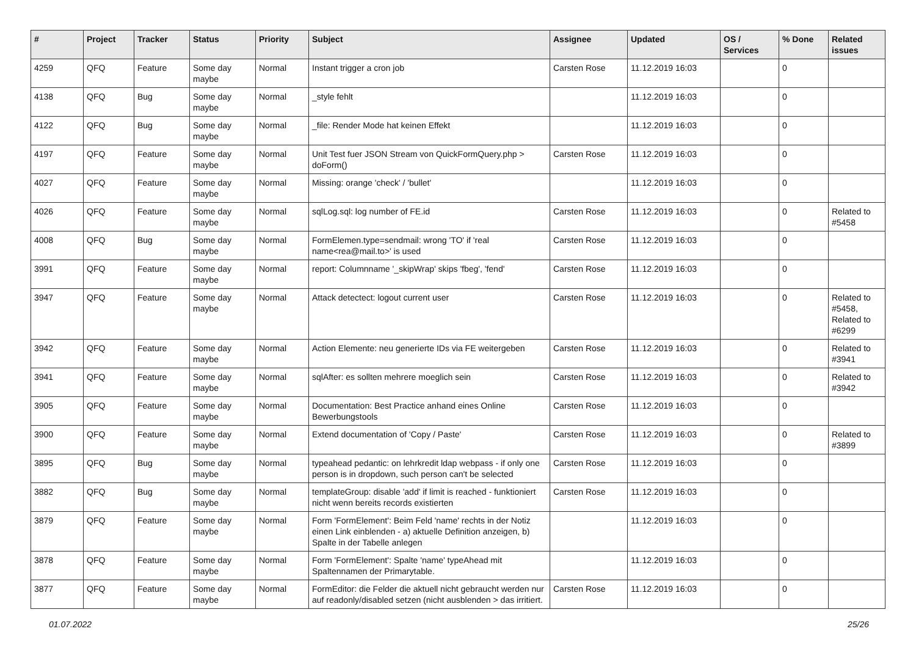| # | Project | Tracker | Status | Priority | Subject | Assignee | Updated | OS / Services | % Done | Related issues |
| --- | --- | --- | --- | --- | --- | --- | --- | --- | --- | --- |
| 4259 | QFQ | Feature | Some day maybe | Normal | Instant trigger a cron job | Carsten Rose | 11.12.2019 16:03 | | 0 | |
| 4138 | QFQ | Bug | Some day maybe | Normal | _style fehlt | | 11.12.2019 16:03 | | 0 | |
| 4122 | QFQ | Bug | Some day maybe | Normal | _file: Render Mode hat keinen Effekt | | 11.12.2019 16:03 | | 0 | |
| 4197 | QFQ | Feature | Some day maybe | Normal | Unit Test fuer JSON Stream von QuickFormQuery.php > doForm() | Carsten Rose | 11.12.2019 16:03 | | 0 | |
| 4027 | QFQ | Feature | Some day maybe | Normal | Missing: orange 'check' / 'bullet' | | 11.12.2019 16:03 | | 0 | |
| 4026 | QFQ | Feature | Some day maybe | Normal | sqlLog.sql: log number of FE.id | Carsten Rose | 11.12.2019 16:03 | | 0 | Related to #5458 |
| 4008 | QFQ | Bug | Some day maybe | Normal | FormElemen.type=sendmail: wrong 'TO' if 'real name<rea@mail.to>' is used | Carsten Rose | 11.12.2019 16:03 | | 0 | |
| 3991 | QFQ | Feature | Some day maybe | Normal | report: Columnname '_skipWrap' skips 'fbeg', 'fend' | Carsten Rose | 11.12.2019 16:03 | | 0 | |
| 3947 | QFQ | Feature | Some day maybe | Normal | Attack detectect: logout current user | Carsten Rose | 11.12.2019 16:03 | | 0 | Related to #5458, Related to #6299 |
| 3942 | QFQ | Feature | Some day maybe | Normal | Action Elemente: neu generierte IDs via FE weitergeben | Carsten Rose | 11.12.2019 16:03 | | 0 | Related to #3941 |
| 3941 | QFQ | Feature | Some day maybe | Normal | sqlAfter: es sollten mehrere moeglich sein | Carsten Rose | 11.12.2019 16:03 | | 0 | Related to #3942 |
| 3905 | QFQ | Feature | Some day maybe | Normal | Documentation: Best Practice anhand eines Online Bewerbungstools | Carsten Rose | 11.12.2019 16:03 | | 0 | |
| 3900 | QFQ | Feature | Some day maybe | Normal | Extend documentation of 'Copy / Paste' | Carsten Rose | 11.12.2019 16:03 | | 0 | Related to #3899 |
| 3895 | QFQ | Bug | Some day maybe | Normal | typeahead pedantic: on lehrkredit ldap webpass - if only one person is in dropdown, such person can't be selected | Carsten Rose | 11.12.2019 16:03 | | 0 | |
| 3882 | QFQ | Bug | Some day maybe | Normal | templateGroup: disable 'add' if limit is reached - funktioniert nicht wenn bereits records existierten | Carsten Rose | 11.12.2019 16:03 | | 0 | |
| 3879 | QFQ | Feature | Some day maybe | Normal | Form 'FormElement': Beim Feld 'name' rechts in der Notiz einen Link einblenden - a) aktuelle Definition anzeigen, b) Spalte in der Tabelle anlegen | | 11.12.2019 16:03 | | 0 | |
| 3878 | QFQ | Feature | Some day maybe | Normal | Form 'FormElement': Spalte 'name' typeAhead mit Spaltennamen der Primarytable. | | 11.12.2019 16:03 | | 0 | |
| 3877 | QFQ | Feature | Some day maybe | Normal | FormEditor: die Felder die aktuell nicht gebraucht werden nur auf readonly/disabled setzen (nicht ausblenden > das irritiert. | Carsten Rose | 11.12.2019 16:03 | | 0 | |
01.07.2022 25/26